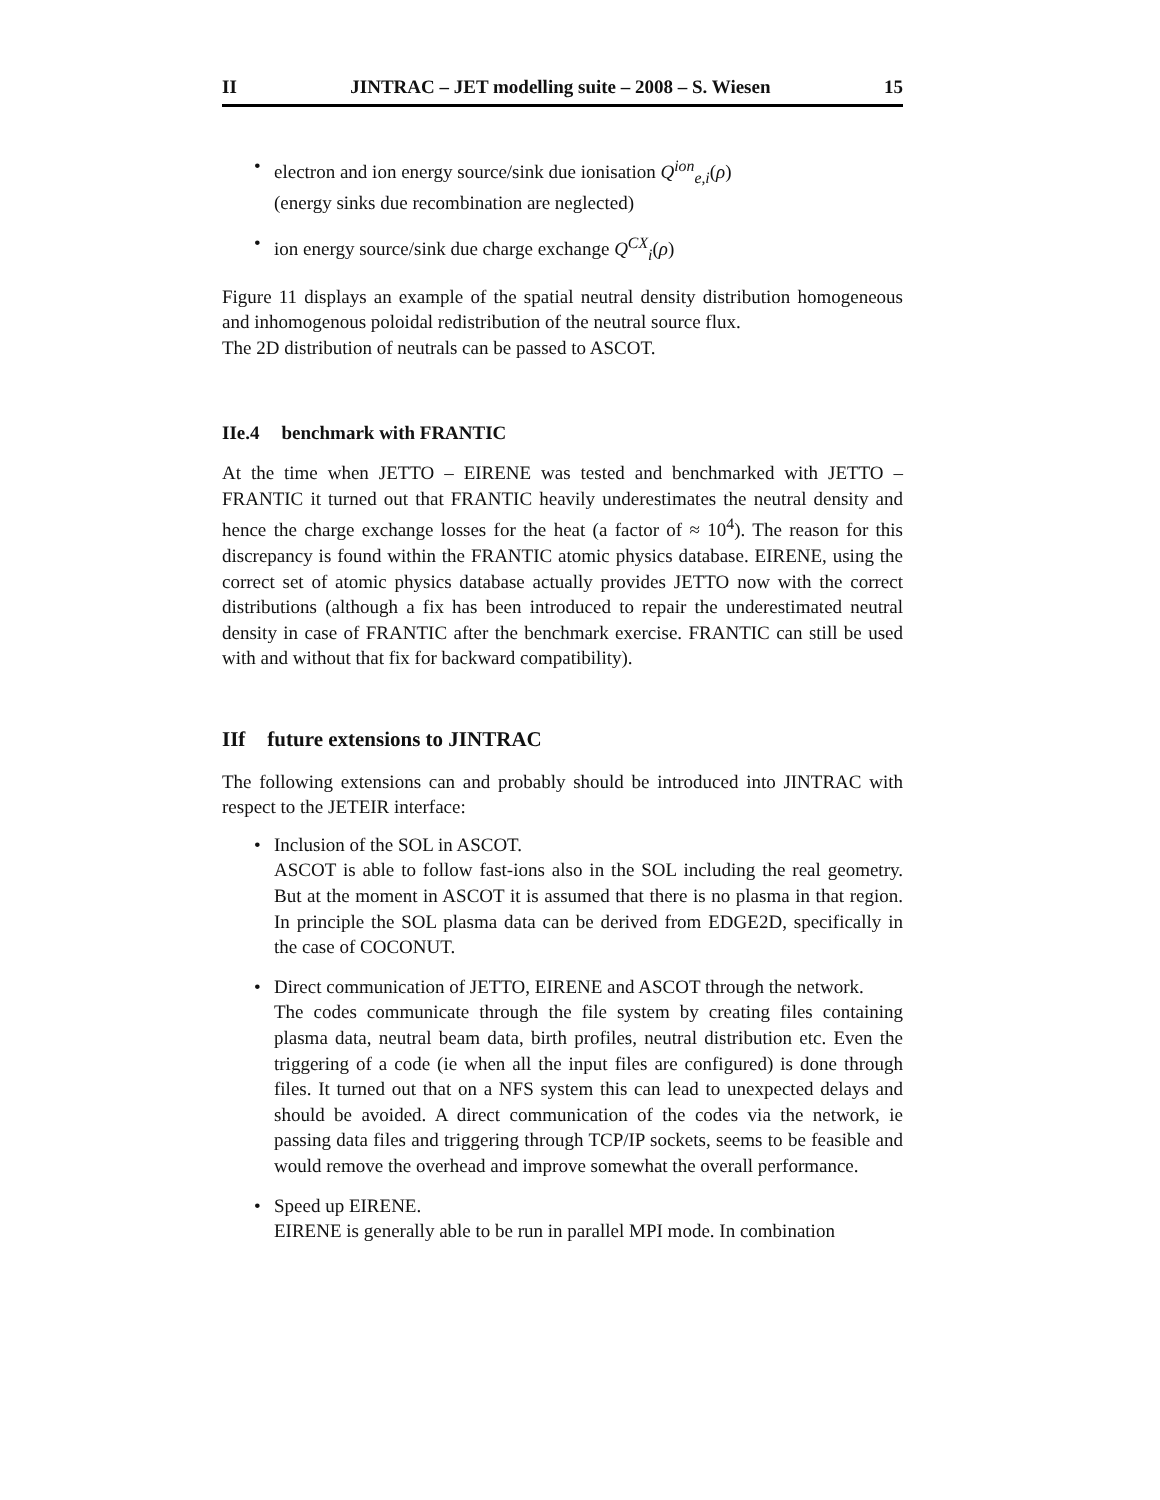II JINTRAC – JET modelling suite – 2008 – S. Wiesen 15
electron and ion energy source/sink due ionisation Q<sup>ion</sup><sub>e,i</sub>(ρ)
(energy sinks due recombination are neglected)
ion energy source/sink due charge exchange Q<sup>CX</sup><sub>i</sub>(ρ)
Figure 11 displays an example of the spatial neutral density distribution homogeneous and inhomogenous poloidal redistribution of the neutral source flux.
The 2D distribution of neutrals can be passed to ASCOT.
IIe.4 benchmark with FRANTIC
At the time when JETTO – EIRENE was tested and benchmarked with JETTO – FRANTIC it turned out that FRANTIC heavily underestimates the neutral density and hence the charge exchange losses for the heat (a factor of ≈ 10<sup>4</sup>). The reason for this discrepancy is found within the FRANTIC atomic physics database. EIRENE, using the correct set of atomic physics database actually provides JETTO now with the correct distributions (although a fix has been introduced to repair the underestimated neutral density in case of FRANTIC after the benchmark exercise. FRANTIC can still be used with and without that fix for backward compatibility).
IIf future extensions to JINTRAC
The following extensions can and probably should be introduced into JINTRAC with respect to the JETEIR interface:
Inclusion of the SOL in ASCOT.
ASCOT is able to follow fast-ions also in the SOL including the real geometry. But at the moment in ASCOT it is assumed that there is no plasma in that region. In principle the SOL plasma data can be derived from EDGE2D, specifically in the case of COCONUT.
Direct communication of JETTO, EIRENE and ASCOT through the network.
The codes communicate through the file system by creating files containing plasma data, neutral beam data, birth profiles, neutral distribution etc. Even the triggering of a code (ie when all the input files are configured) is done through files. It turned out that on a NFS system this can lead to unexpected delays and should be avoided. A direct communication of the codes via the network, ie passing data files and triggering through TCP/IP sockets, seems to be feasible and would remove the overhead and improve somewhat the overall performance.
Speed up EIRENE.
EIRENE is generally able to be run in parallel MPI mode. In combination